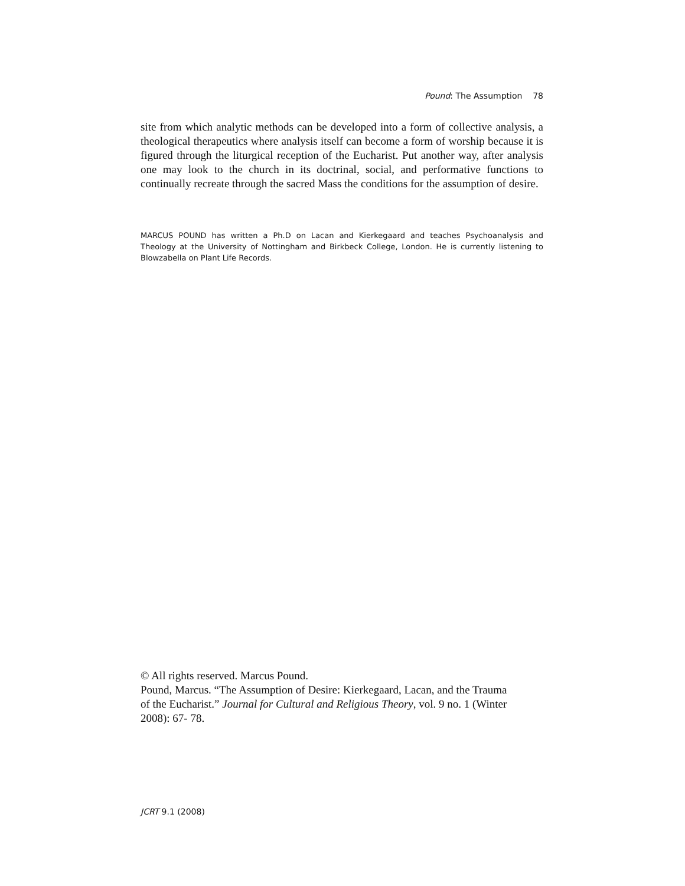Pound: The Assumption 78
site from which analytic methods can be developed into a form of collective analysis, a theological therapeutics where analysis itself can become a form of worship because it is figured through the liturgical reception of the Eucharist. Put another way, after analysis one may look to the church in its doctrinal, social, and performative functions to continually recreate through the sacred Mass the conditions for the assumption of desire.
MARCUS POUND has written a Ph.D on Lacan and Kierkegaard and teaches Psychoanalysis and Theology at the University of Nottingham and Birkbeck College, London. He is currently listening to Blowzabella on Plant Life Records.
© All rights reserved. Marcus Pound.
Pound, Marcus. “The Assumption of Desire: Kierkegaard, Lacan, and the Trauma of the Eucharist.” Journal for Cultural and Religious Theory, vol. 9 no. 1 (Winter 2008): 67- 78.
JCRT 9.1 (2008)